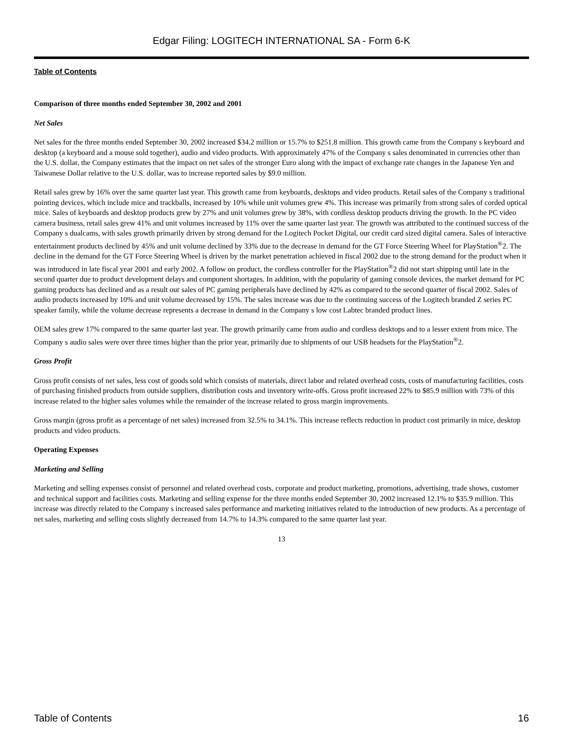Edgar Filing: LOGITECH INTERNATIONAL SA - Form 6-K
Table of Contents
Comparison of three months ended September 30, 2002 and 2001
Net Sales
Net sales for the three months ended September 30, 2002 increased $34.2 million or 15.7% to $251.8 million. This growth came from the Company s keyboard and desktop (a keyboard and a mouse sold together), audio and video products. With approximately 47% of the Company s sales denominated in currencies other than the U.S. dollar, the Company estimates that the impact on net sales of the stronger Euro along with the impact of exchange rate changes in the Japanese Yen and Taiwanese Dollar relative to the U.S. dollar, was to increase reported sales by $9.0 million.
Retail sales grew by 16% over the same quarter last year. This growth came from keyboards, desktops and video products. Retail sales of the Company s traditional pointing devices, which include mice and trackballs, increased by 10% while unit volumes grew 4%. This increase was primarily from strong sales of corded optical mice. Sales of keyboards and desktop products grew by 27% and unit volumes grew by 38%, with cordless desktop products driving the growth. In the PC video camera business, retail sales grew 41% and unit volumes increased by 11% over the same quarter last year. The growth was attributed to the continued success of the Company s dualcams, with sales growth primarily driven by strong demand for the Logitech Pocket Digital, our credit card sized digital camera. Sales of interactive entertainment products declined by 45% and unit volume declined by 33% due to the decrease in demand for the GT Force Steering Wheel for PlayStation<sup>®</sup>2. The decline in the demand for the GT Force Steering Wheel is driven by the market penetration achieved in fiscal 2002 due to the strong demand for the product when it was introduced in late fiscal year 2001 and early 2002. A follow on product, the cordless controller for the PlayStation<sup>®</sup>2 did not start shipping until late in the second quarter due to product development delays and component shortages. In addition, with the popularity of gaming console devices, the market demand for PC gaming products has declined and as a result our sales of PC gaming peripherals have declined by 42% as compared to the second quarter of fiscal 2002. Sales of audio products increased by 10% and unit volume decreased by 15%. The sales increase was due to the continuing success of the Logitech branded Z series PC speaker family, while the volume decrease represents a decrease in demand in the Company s low cost Labtec branded product lines.
OEM sales grew 17% compared to the same quarter last year. The growth primarily came from audio and cordless desktops and to a lesser extent from mice. The Company s audio sales were over three times higher than the prior year, primarily due to shipments of our USB headsets for the PlayStation<sup>®</sup>2.
Gross Profit
Gross profit consists of net sales, less cost of goods sold which consists of materials, direct labor and related overhead costs, costs of manufacturing facilities, costs of purchasing finished products from outside suppliers, distribution costs and inventory write-offs. Gross profit increased 22% to $85.9 million with 73% of this increase related to the higher sales volumes while the remainder of the increase related to gross margin improvements.
Gross margin (gross profit as a percentage of net sales) increased from 32.5% to 34.1%. This increase reflects reduction in product cost primarily in mice, desktop products and video products.
Operating Expenses
Marketing and Selling
Marketing and selling expenses consist of personnel and related overhead costs, corporate and product marketing, promotions, advertising, trade shows, customer and technical support and facilities costs. Marketing and selling expense for the three months ended September 30, 2002 increased 12.1% to $35.9 million. This increase was directly related to the Company s increased sales performance and marketing initiatives related to the introduction of new products. As a percentage of net sales, marketing and selling costs slightly decreased from 14.7% to 14.3% compared to the same quarter last year.
13
Table of Contents 16